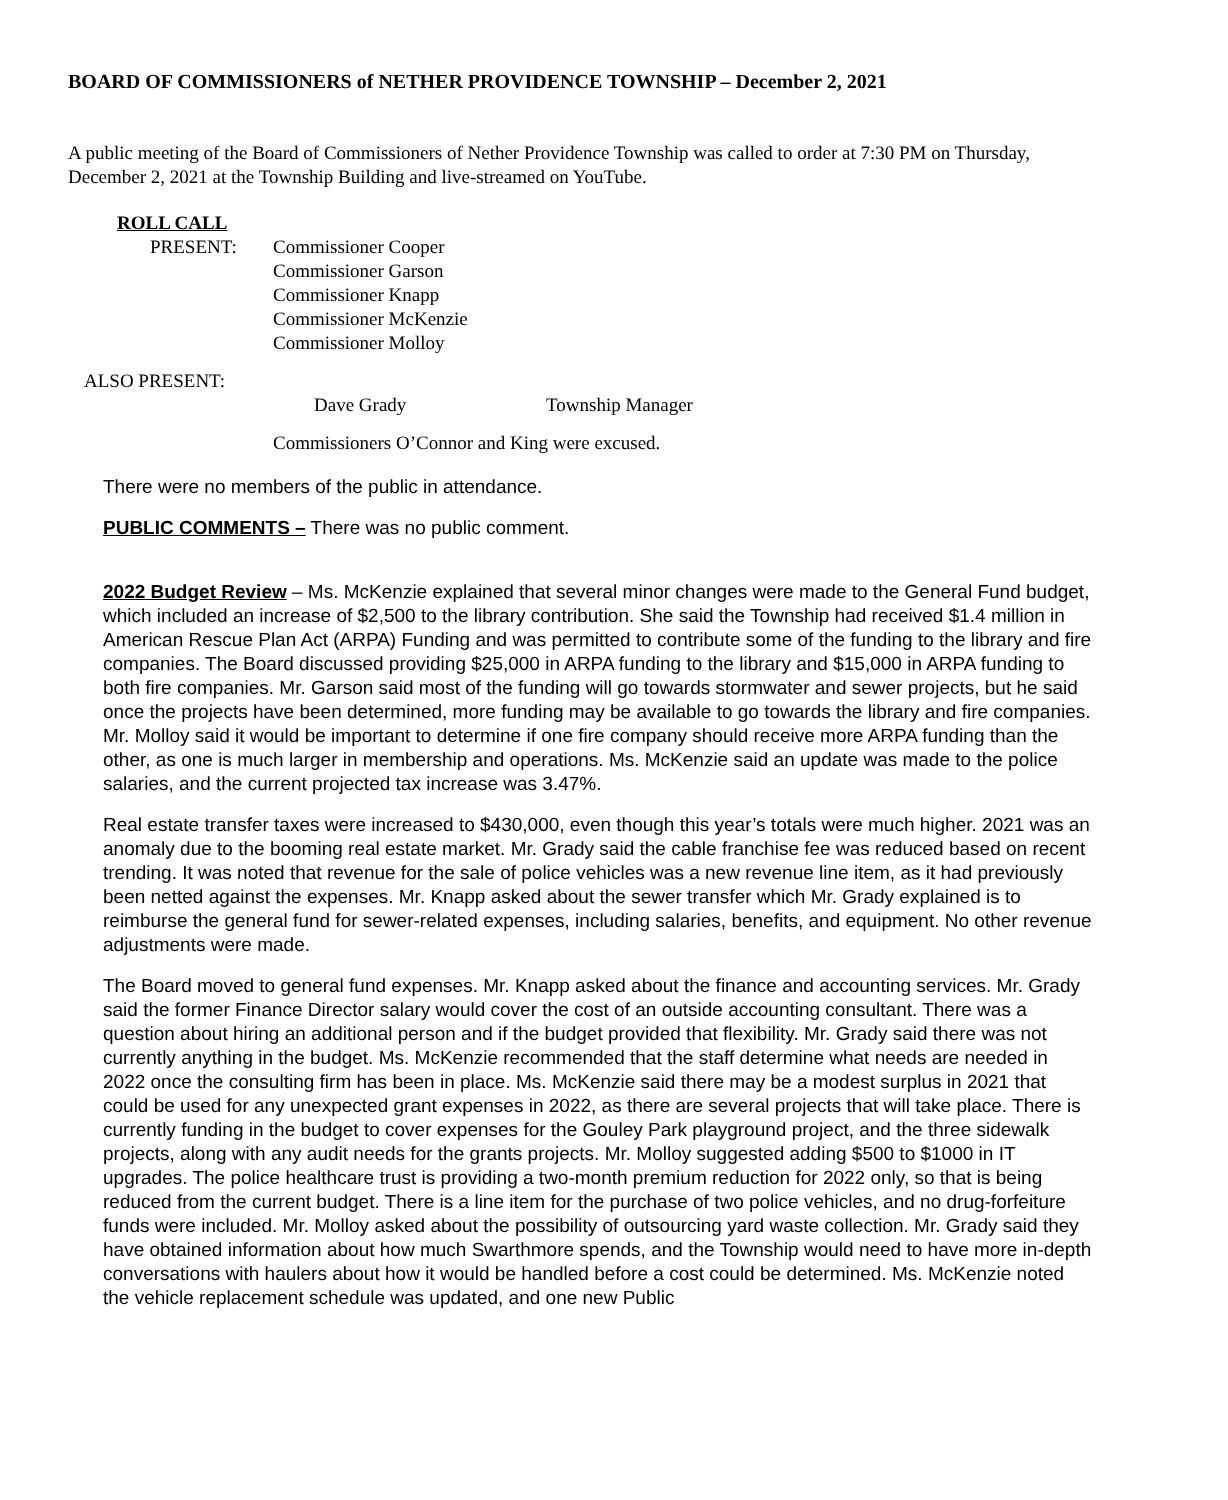BOARD OF COMMISSIONERS of NETHER PROVIDENCE TOWNSHIP – December 2, 2021
A public meeting of the Board of Commissioners of Nether Providence Township was called to order at 7:30 PM on Thursday, December 2, 2021 at the Township Building and live-streamed on YouTube.
ROLL CALL
PRESENT: Commissioner Cooper
Commissioner Garson
Commissioner Knapp
Commissioner McKenzie
Commissioner Molloy
ALSO PRESENT:
Dave Grady Township Manager
Commissioners O’Connor and King were excused.
There were no members of the public in attendance.
PUBLIC COMMENTS – There was no public comment.
2022 Budget Review – Ms. McKenzie explained that several minor changes were made to the General Fund budget, which included an increase of $2,500 to the library contribution. She said the Township had received $1.4 million in American Rescue Plan Act (ARPA) Funding and was permitted to contribute some of the funding to the library and fire companies. The Board discussed providing $25,000 in ARPA funding to the library and $15,000 in ARPA funding to both fire companies. Mr. Garson said most of the funding will go towards stormwater and sewer projects, but he said once the projects have been determined, more funding may be available to go towards the library and fire companies. Mr. Molloy said it would be important to determine if one fire company should receive more ARPA funding than the other, as one is much larger in membership and operations. Ms. McKenzie said an update was made to the police salaries, and the current projected tax increase was 3.47%.
Real estate transfer taxes were increased to $430,000, even though this year’s totals were much higher. 2021 was an anomaly due to the booming real estate market. Mr. Grady said the cable franchise fee was reduced based on recent trending. It was noted that revenue for the sale of police vehicles was a new revenue line item, as it had previously been netted against the expenses. Mr. Knapp asked about the sewer transfer which Mr. Grady explained is to reimburse the general fund for sewer-related expenses, including salaries, benefits, and equipment. No other revenue adjustments were made.
The Board moved to general fund expenses. Mr. Knapp asked about the finance and accounting services. Mr. Grady said the former Finance Director salary would cover the cost of an outside accounting consultant. There was a question about hiring an additional person and if the budget provided that flexibility. Mr. Grady said there was not currently anything in the budget. Ms. McKenzie recommended that the staff determine what needs are needed in 2022 once the consulting firm has been in place. Ms. McKenzie said there may be a modest surplus in 2021 that could be used for any unexpected grant expenses in 2022, as there are several projects that will take place. There is currently funding in the budget to cover expenses for the Gouley Park playground project, and the three sidewalk projects, along with any audit needs for the grants projects. Mr. Molloy suggested adding $500 to $1000 in IT upgrades. The police healthcare trust is providing a two-month premium reduction for 2022 only, so that is being reduced from the current budget. There is a line item for the purchase of two police vehicles, and no drug-forfeiture funds were included. Mr. Molloy asked about the possibility of outsourcing yard waste collection. Mr. Grady said they have obtained information about how much Swarthmore spends, and the Township would need to have more in-depth conversations with haulers about how it would be handled before a cost could be determined. Ms. McKenzie noted the vehicle replacement schedule was updated, and one new Public